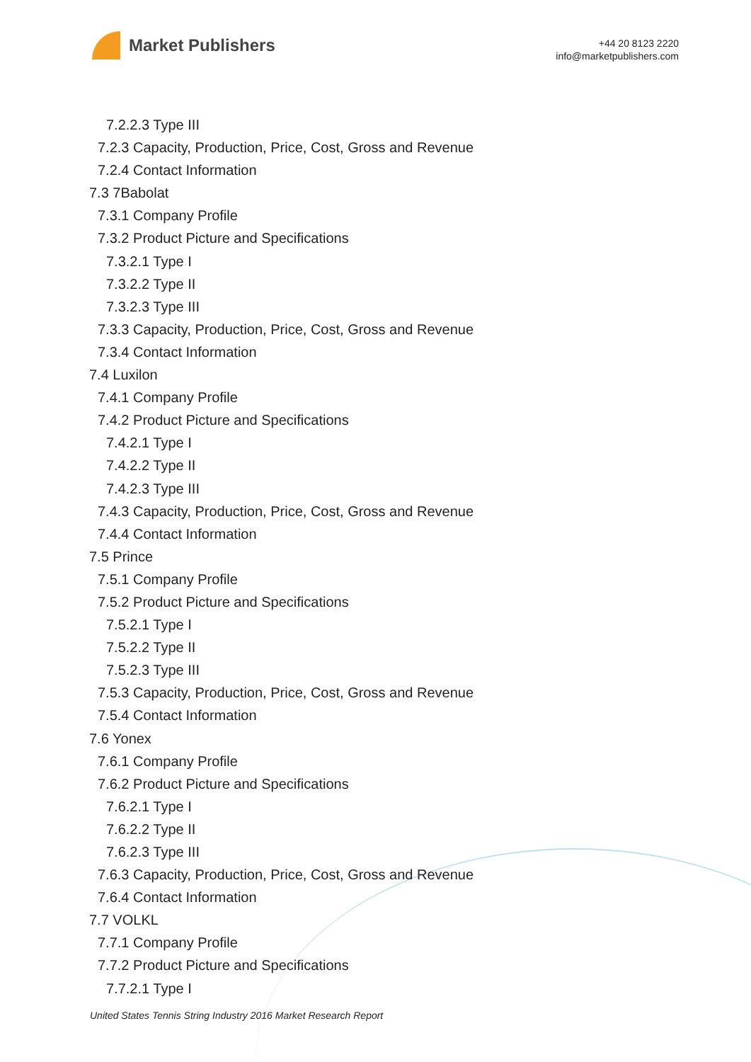Market Publishers
+44 20 8123 2220
info@marketpublishers.com
7.2.2.3 Type III
7.2.3 Capacity, Production, Price, Cost, Gross and Revenue
7.2.4 Contact Information
7.3 7Babolat
7.3.1 Company Profile
7.3.2 Product Picture and Specifications
7.3.2.1 Type I
7.3.2.2 Type II
7.3.2.3 Type III
7.3.3 Capacity, Production, Price, Cost, Gross and Revenue
7.3.4 Contact Information
7.4 Luxilon
7.4.1 Company Profile
7.4.2 Product Picture and Specifications
7.4.2.1 Type I
7.4.2.2 Type II
7.4.2.3 Type III
7.4.3 Capacity, Production, Price, Cost, Gross and Revenue
7.4.4 Contact Information
7.5 Prince
7.5.1 Company Profile
7.5.2 Product Picture and Specifications
7.5.2.1 Type I
7.5.2.2 Type II
7.5.2.3 Type III
7.5.3 Capacity, Production, Price, Cost, Gross and Revenue
7.5.4 Contact Information
7.6 Yonex
7.6.1 Company Profile
7.6.2 Product Picture and Specifications
7.6.2.1 Type I
7.6.2.2 Type II
7.6.2.3 Type III
7.6.3 Capacity, Production, Price, Cost, Gross and Revenue
7.6.4 Contact Information
7.7 VOLKL
7.7.1 Company Profile
7.7.2 Product Picture and Specifications
7.7.2.1 Type I
United States Tennis String Industry 2016 Market Research Report